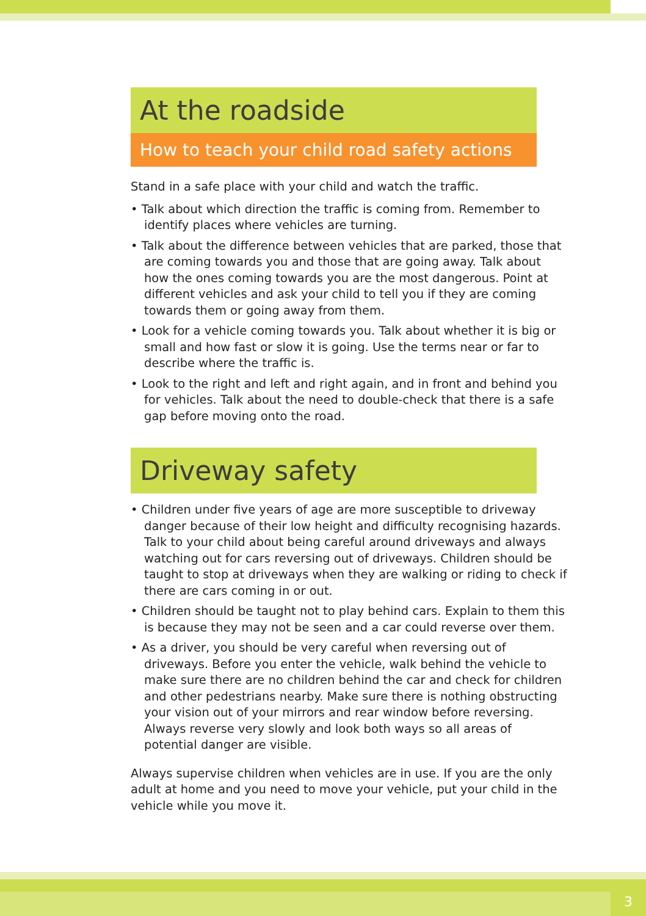At the roadside
How to teach your child road safety actions
Stand in a safe place with your child and watch the traffic.
• Talk about which direction the traffic is coming from. Remember to identify places where vehicles are turning.
• Talk about the difference between vehicles that are parked, those that are coming towards you and those that are going away. Talk about how the ones coming towards you are the most dangerous. Point at different vehicles and ask your child to tell you if they are coming towards them or going away from them.
• Look for a vehicle coming towards you. Talk about whether it is big or small and how fast or slow it is going. Use the terms near or far to describe where the traffic is.
• Look to the right and left and right again, and in front and behind you for vehicles. Talk about the need to double-check that there is a safe gap before moving onto the road.
Driveway safety
• Children under five years of age are more susceptible to driveway danger because of their low height and difficulty recognising hazards. Talk to your child about being careful around driveways and always watching out for cars reversing out of driveways. Children should be taught to stop at driveways when they are walking or riding to check if there are cars coming in or out.
• Children should be taught not to play behind cars. Explain to them this is because they may not be seen and a car could reverse over them.
• As a driver, you should be very careful when reversing out of driveways. Before you enter the vehicle, walk behind the vehicle to make sure there are no children behind the car and check for children and other pedestrians nearby. Make sure there is nothing obstructing your vision out of your mirrors and rear window before reversing. Always reverse very slowly and look both ways so all areas of potential danger are visible.
Always supervise children when vehicles are in use. If you are the only adult at home and you need to move your vehicle, put your child in the vehicle while you move it.
3